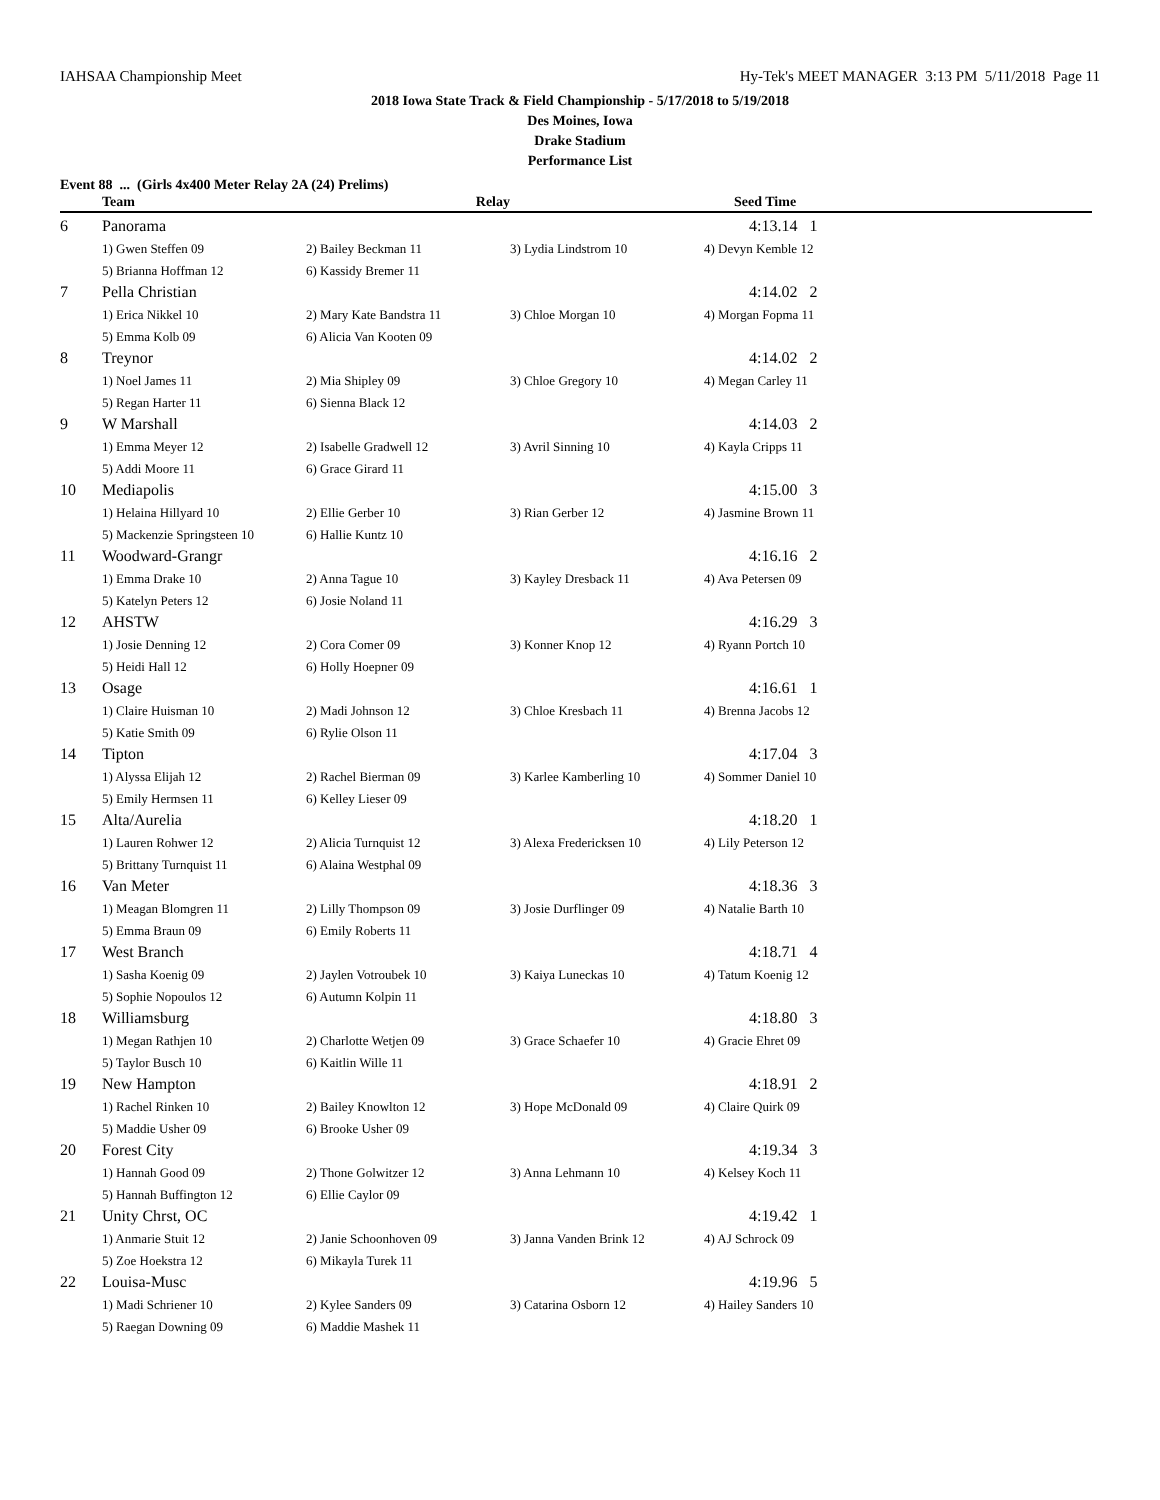IAHSAA Championship Meet Hy-Tek's MEET MANAGER 3:13 PM 5/11/2018 Page 11
2018 Iowa State Track & Field Championship - 5/17/2018 to 5/19/2018
Des Moines, Iowa
Drake Stadium
Performance List
Event 88 ... (Girls 4x400 Meter Relay 2A (24) Prelims)
| | Team | Relay | | Seed Time |
| --- | --- | --- | --- | --- |
| 6 | Panorama | | | 4:13.14 1 |
| | 1) Gwen Steffen 09 | 2) Bailey Beckman 11 | 3) Lydia Lindstrom 10 | 4) Devyn Kemble 12 |
| | 5) Brianna Hoffman 12 | 6) Kassidy Bremer 11 | | |
| 7 | Pella Christian | | | 4:14.02 2 |
| | 1) Erica Nikkel 10 | 2) Mary Kate Bandstra 11 | 3) Chloe Morgan 10 | 4) Morgan Fopma 11 |
| | 5) Emma Kolb 09 | 6) Alicia Van Kooten 09 | | |
| 8 | Treynor | | | 4:14.02 2 |
| | 1) Noel James 11 | 2) Mia Shipley 09 | 3) Chloe Gregory 10 | 4) Megan Carley 11 |
| | 5) Regan Harter 11 | 6) Sienna Black 12 | | |
| 9 | W Marshall | | | 4:14.03 2 |
| | 1) Emma Meyer 12 | 2) Isabelle Gradwell 12 | 3) Avril Sinning 10 | 4) Kayla Cripps 11 |
| | 5) Addi Moore 11 | 6) Grace Girard 11 | | |
| 10 | Mediapolis | | | 4:15.00 3 |
| | 1) Helaina Hillyard 10 | 2) Ellie Gerber 10 | 3) Rian Gerber 12 | 4) Jasmine Brown 11 |
| | 5) Mackenzie Springsteen 10 | 6) Hallie Kuntz 10 | | |
| 11 | Woodward-Grangr | | | 4:16.16 2 |
| | 1) Emma Drake 10 | 2) Anna Tague 10 | 3) Kayley Dresback 11 | 4) Ava Petersen 09 |
| | 5) Katelyn Peters 12 | 6) Josie Noland 11 | | |
| 12 | AHSTW | | | 4:16.29 3 |
| | 1) Josie Denning 12 | 2) Cora Comer 09 | 3) Konner Knop 12 | 4) Ryann Portch 10 |
| | 5) Heidi Hall 12 | 6) Holly Hoepner 09 | | |
| 13 | Osage | | | 4:16.61 1 |
| | 1) Claire Huisman 10 | 2) Madi Johnson 12 | 3) Chloe Kresbach 11 | 4) Brenna Jacobs 12 |
| | 5) Katie Smith 09 | 6) Rylie Olson 11 | | |
| 14 | Tipton | | | 4:17.04 3 |
| | 1) Alyssa Elijah 12 | 2) Rachel Bierman 09 | 3) Karlee Kamberling 10 | 4) Sommer Daniel 10 |
| | 5) Emily Hermsen 11 | 6) Kelley Lieser 09 | | |
| 15 | Alta/Aurelia | | | 4:18.20 1 |
| | 1) Lauren Rohwer 12 | 2) Alicia Turnquist 12 | 3) Alexa Fredericksen 10 | 4) Lily Peterson 12 |
| | 5) Brittany Turnquist 11 | 6) Alaina Westphal 09 | | |
| 16 | Van Meter | | | 4:18.36 3 |
| | 1) Meagan Blomgren 11 | 2) Lilly Thompson 09 | 3) Josie Durflinger 09 | 4) Natalie Barth 10 |
| | 5) Emma Braun 09 | 6) Emily Roberts 11 | | |
| 17 | West Branch | | | 4:18.71 4 |
| | 1) Sasha Koenig 09 | 2) Jaylen Votroubek 10 | 3) Kaiya Luneckas 10 | 4) Tatum Koenig 12 |
| | 5) Sophie Nopoulos 12 | 6) Autumn Kolpin 11 | | |
| 18 | Williamsburg | | | 4:18.80 3 |
| | 1) Megan Rathjen 10 | 2) Charlotte Wetjen 09 | 3) Grace Schaefer 10 | 4) Gracie Ehret 09 |
| | 5) Taylor Busch 10 | 6) Kaitlin Wille 11 | | |
| 19 | New Hampton | | | 4:18.91 2 |
| | 1) Rachel Rinken 10 | 2) Bailey Knowlton 12 | 3) Hope McDonald 09 | 4) Claire Quirk 09 |
| | 5) Maddie Usher 09 | 6) Brooke Usher 09 | | |
| 20 | Forest City | | | 4:19.34 3 |
| | 1) Hannah Good 09 | 2) Thone Golwitzer 12 | 3) Anna Lehmann 10 | 4) Kelsey Koch 11 |
| | 5) Hannah Buffington 12 | 6) Ellie Caylor 09 | | |
| 21 | Unity Chrst, OC | | | 4:19.42 1 |
| | 1) Anmarie Stuit 12 | 2) Janie Schoonhoven 09 | 3) Janna Vanden Brink 12 | 4) AJ Schrock 09 |
| | 5) Zoe Hoekstra 12 | 6) Mikayla Turek 11 | | |
| 22 | Louisa-Musc | | | 4:19.96 5 |
| | 1) Madi Schriener 10 | 2) Kylee Sanders 09 | 3) Catarina Osborn 12 | 4) Hailey Sanders 10 |
| | 5) Raegan Downing 09 | 6) Maddie Mashek 11 | | |